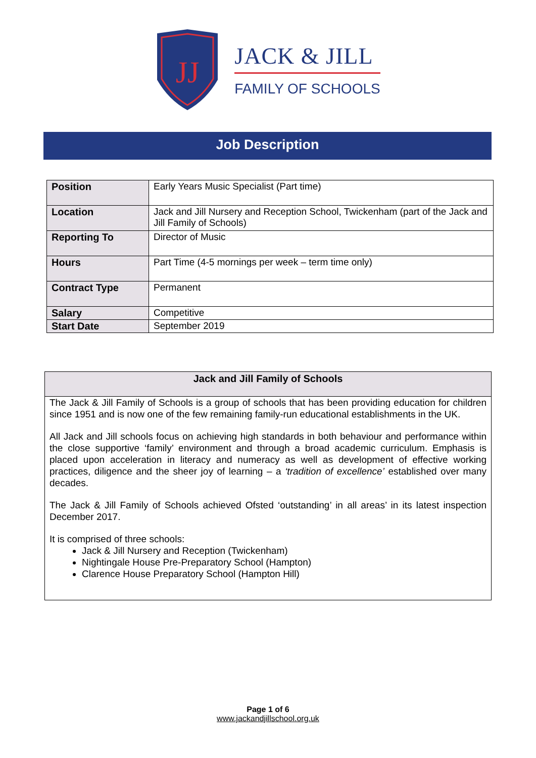JJ
JACK & JILL
FAMILY OF SCHOOLS
Job Description
| Position | Early Years Music Specialist (Part time) |
| Location | Jack and Jill Nursery and Reception School, Twickenham (part of the Jack and Jill Family of Schools) |
| Reporting To | Director of Music |
| Hours | Part Time (4-5 mornings per week – term time only) |
| Contract Type | Permanent |
| Salary | Competitive |
| Start Date | September 2019 |
Jack and Jill Family of Schools
The Jack & Jill Family of Schools is a group of schools that has been providing education for children since 1951 and is now one of the few remaining family-run educational establishments in the UK.
All Jack and Jill schools focus on achieving high standards in both behaviour and performance within the close supportive ‘family’ environment and through a broad academic curriculum. Emphasis is placed upon acceleration in literacy and numeracy as well as development of effective working practices, diligence and the sheer joy of learning – a ‘tradition of excellence’ established over many decades.
The Jack & Jill Family of Schools achieved Ofsted ‘outstanding’ in all areas’ in its latest inspection December 2017.
It is comprised of three schools:
Jack & Jill Nursery and Reception (Twickenham)
Nightingale House Pre-Preparatory School (Hampton)
Clarence House Preparatory School (Hampton Hill)
Page 1 of 6
www.jackandjillschool.org.uk